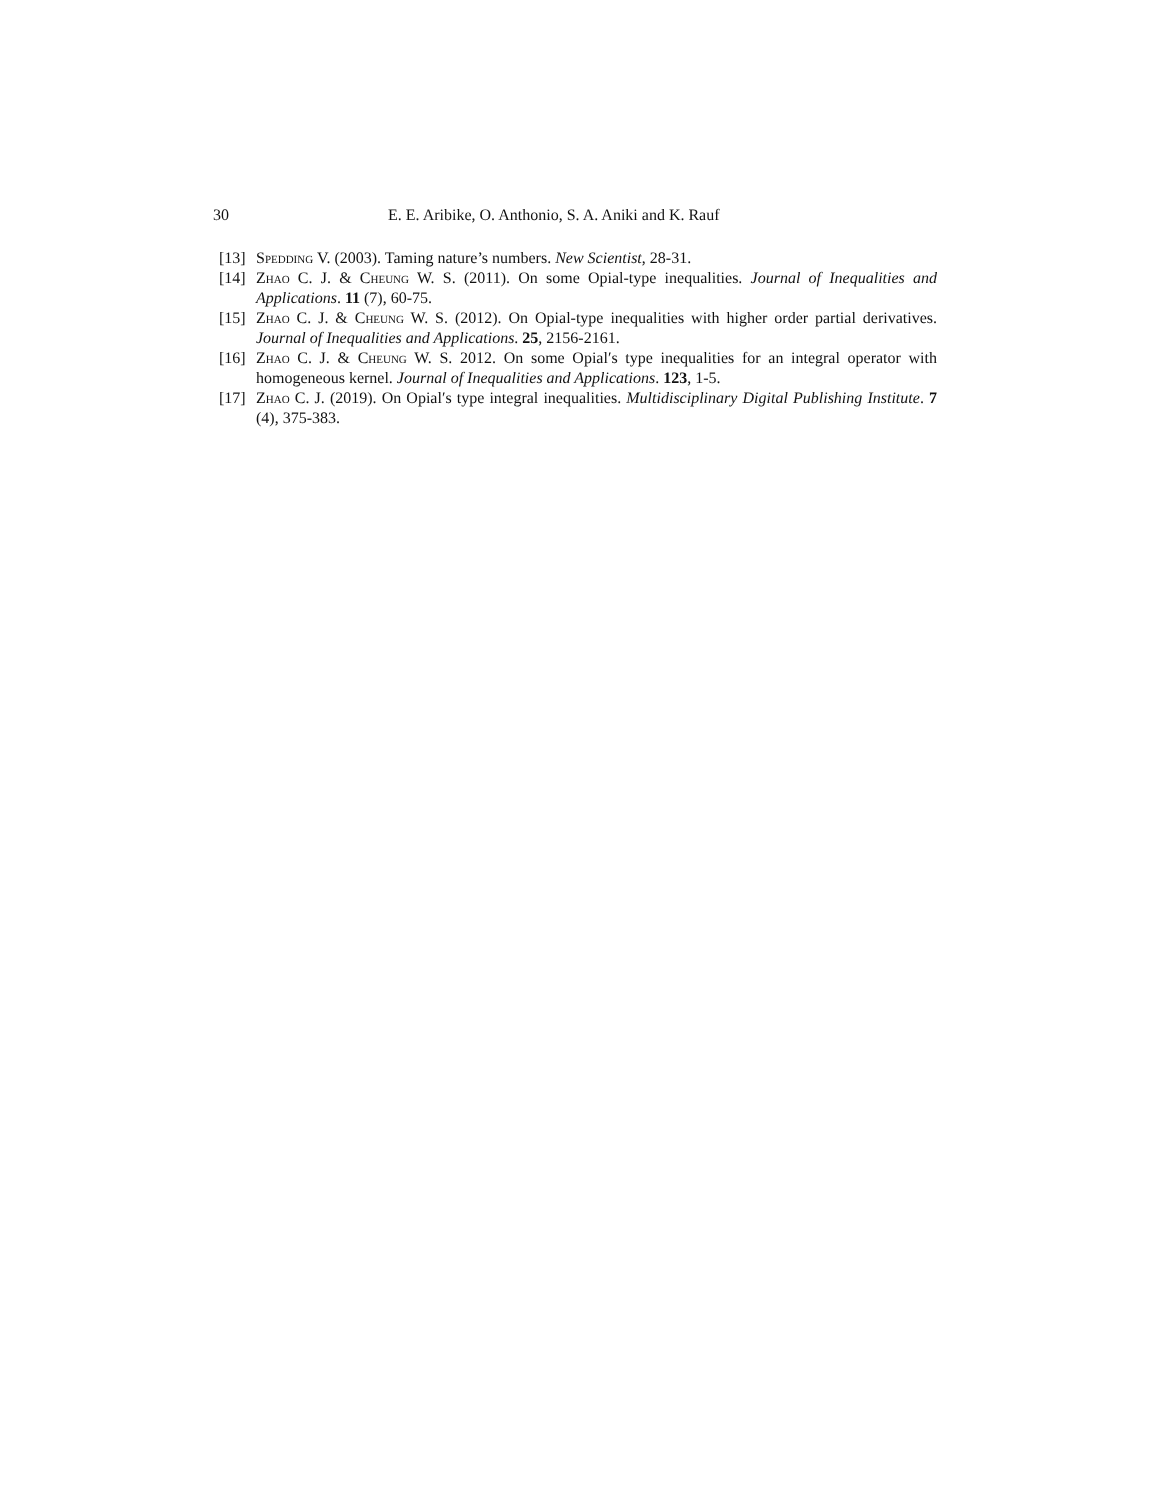30 E. E. Aribike, O. Anthonio, S. A. Aniki and K. Rauf
[13] Spedding V. (2003). Taming nature’s numbers. New Scientist, 28-31.
[14] Zhao C. J. & Cheung W. S. (2011). On some Opial-type inequalities. Journal of Inequalities and Applications. 11 (7), 60-75.
[15] Zhao C. J. & Cheung W. S. (2012). On Opial-type inequalities with higher order partial derivatives. Journal of Inequalities and Applications. 25, 2156-2161.
[16] Zhao C. J. & Cheung W. S. 2012. On some Opial′s type inequalities for an integral operator with homogeneous kernel. Journal of Inequalities and Applications. 123, 1-5.
[17] Zhao C. J. (2019). On Opial′s type integral inequalities. Multidisciplinary Digital Publishing Institute. 7 (4), 375-383.